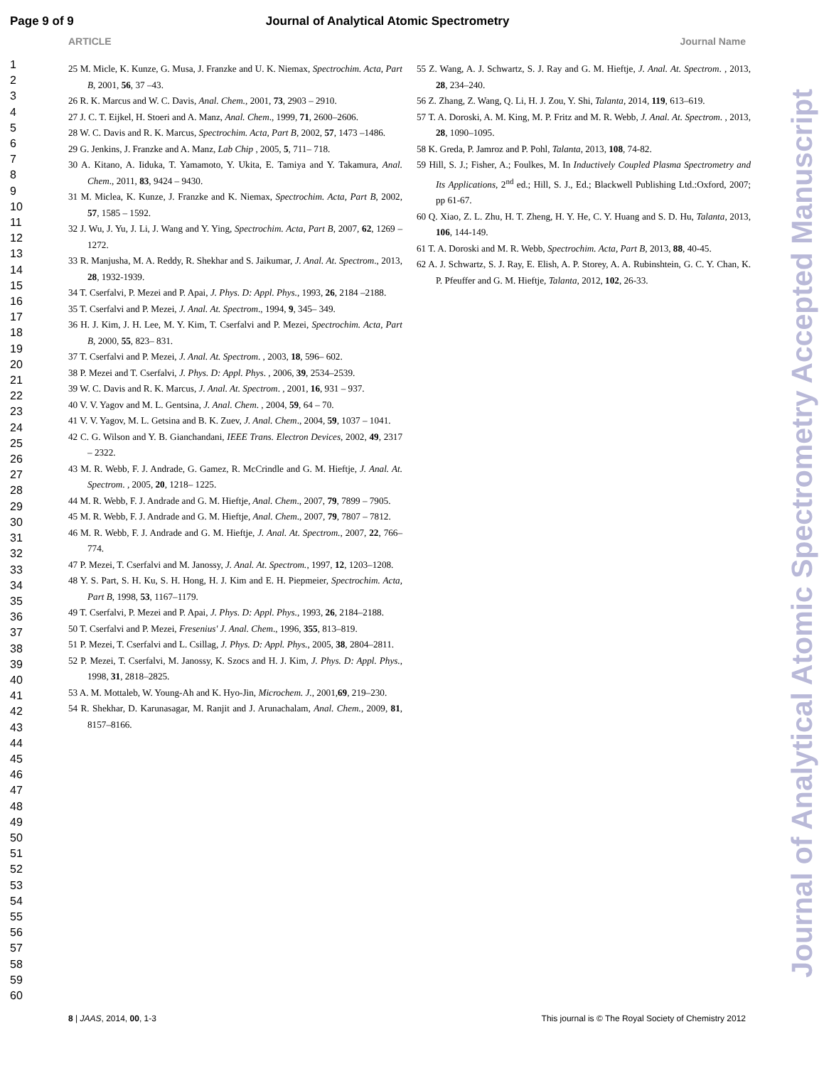Page 9 of 9 Journal of Analytical Atomic Spectrometry
ARTICLE Journal Name
1
2
3
4
5
6
7
8
9
10
11
12
13
14
15
16
17
18
19
20
21
22
23
24
25
26
27
28
29
30
31
32
33
34
35
36
37
38
39
40
41
42
43
44
45
46
47
48
49
50
51
52
53
54
55
56
57
58
59
60
25 M. Micle, K. Kunze, G. Musa, J. Franzke and U. K. Niemax, Spectrochim. Acta, Part B, 2001, 56, 37 –43.
26 R. K. Marcus and W. C. Davis, Anal. Chem., 2001, 73, 2903 – 2910.
27 J. C. T. Eijkel, H. Stoeri and A. Manz, Anal. Chem., 1999, 71, 2600–2606.
28 W. C. Davis and R. K. Marcus, Spectrochim. Acta, Part B, 2002, 57, 1473 –1486.
29 G. Jenkins, J. Franzke and A. Manz, Lab Chip , 2005, 5, 711– 718.
30 A. Kitano, A. Iiduka, T. Yamamoto, Y. Ukita, E. Tamiya and Y. Takamura, Anal. Chem., 2011, 83, 9424 – 9430.
31 M. Miclea, K. Kunze, J. Franzke and K. Niemax, Spectrochim. Acta, Part B, 2002, 57, 1585 – 1592.
32 J. Wu, J. Yu, J. Li, J. Wang and Y. Ying, Spectrochim. Acta, Part B, 2007, 62, 1269 – 1272.
33 R. Manjusha, M. A. Reddy, R. Shekhar and S. Jaikumar, J. Anal. At. Spectrom., 2013, 28, 1932-1939.
34 T. Cserfalvi, P. Mezei and P. Apai, J. Phys. D: Appl. Phys., 1993, 26, 2184 –2188.
35 T. Cserfalvi and P. Mezei, J. Anal. At. Spectrom., 1994, 9, 345– 349.
36 H. J. Kim, J. H. Lee, M. Y. Kim, T. Cserfalvi and P. Mezei, Spectrochim. Acta, Part B, 2000, 55, 823– 831.
37 T. Cserfalvi and P. Mezei, J. Anal. At. Spectrom. , 2003, 18, 596– 602.
38 P. Mezei and T. Cserfalvi, J. Phys. D: Appl. Phys. , 2006, 39, 2534–2539.
39 W. C. Davis and R. K. Marcus, J. Anal. At. Spectrom. , 2001, 16, 931 – 937.
40 V. V. Yagov and M. L. Gentsina, J. Anal. Chem. , 2004, 59, 64 – 70.
41 V. V. Yagov, M. L. Getsina and B. K. Zuev, J. Anal. Chem., 2004, 59, 1037 – 1041.
42 C. G. Wilson and Y. B. Gianchandani, IEEE Trans. Electron Devices, 2002, 49, 2317 – 2322.
43 M. R. Webb, F. J. Andrade, G. Gamez, R. McCrindle and G. M. Hieftje, J. Anal. At. Spectrom. , 2005, 20, 1218– 1225.
44 M. R. Webb, F. J. Andrade and G. M. Hieftje, Anal. Chem., 2007, 79, 7899 – 7905.
45 M. R. Webb, F. J. Andrade and G. M. Hieftje, Anal. Chem., 2007, 79, 7807 – 7812.
46 M. R. Webb, F. J. Andrade and G. M. Hieftje, J. Anal. At. Spectrom., 2007, 22, 766–774.
47 P. Mezei, T. Cserfalvi and M. Janossy, J. Anal. At. Spectrom., 1997, 12, 1203–1208.
48 Y. S. Part, S. H. Ku, S. H. Hong, H. J. Kim and E. H. Piepmeier, Spectrochim. Acta, Part B, 1998, 53, 1167–1179.
49 T. Cserfalvi, P. Mezei and P. Apai, J. Phys. D: Appl. Phys., 1993, 26, 2184–2188.
50 T. Cserfalvi and P. Mezei, Fresenius' J. Anal. Chem., 1996, 355, 813–819.
51 P. Mezei, T. Cserfalvi and L. Csillag, J. Phys. D: Appl. Phys., 2005, 38, 2804–2811.
52 P. Mezei, T. Cserfalvi, M. Janossy, K. Szocs and H. J. Kim, J. Phys. D: Appl. Phys., 1998, 31, 2818–2825.
53 A. M. Mottaleb, W. Young-Ah and K. Hyo-Jin, Microchem. J., 2001,69, 219–230.
54 R. Shekhar, D. Karunasagar, M. Ranjit and J. Arunachalam, Anal. Chem., 2009, 81, 8157–8166.
55 Z. Wang, A. J. Schwartz, S. J. Ray and G. M. Hieftje, J. Anal. At. Spectrom. , 2013, 28, 234–240.
56 Z. Zhang, Z. Wang, Q. Li, H. J. Zou, Y. Shi, Talanta, 2014, 119, 613–619.
57 T. A. Doroski, A. M. King, M. P. Fritz and M. R. Webb, J. Anal. At. Spectrom. , 2013, 28, 1090–1095.
58 K. Greda, P. Jamroz and P. Pohl, Talanta, 2013, 108, 74-82.
59 Hill, S. J.; Fisher, A.; Foulkes, M. In Inductively Coupled Plasma Spectrometry and Its Applications, 2<sup>nd</sup> ed.; Hill, S. J., Ed.; Blackwell Publishing Ltd.:Oxford, 2007; pp 61-67.
60 Q. Xiao, Z. L. Zhu, H. T. Zheng, H. Y. He, C. Y. Huang and S. D. Hu, Talanta, 2013, 106, 144-149.
61 T. A. Doroski and M. R. Webb, Spectrochim. Acta, Part B, 2013, 88, 40-45.
62 A. J. Schwartz, S. J. Ray, E. Elish, A. P. Storey, A. A. Rubinshtein, G. C. Y. Chan, K. P. Pfeuffer and G. M. Hieftje, Talanta, 2012, 102, 26-33.
8 | JAAS, 2014, 00, 1-3 This journal is © The Royal Society of Chemistry 2012
Journal of Analytical Atomic Spectrometry Accepted Manuscript